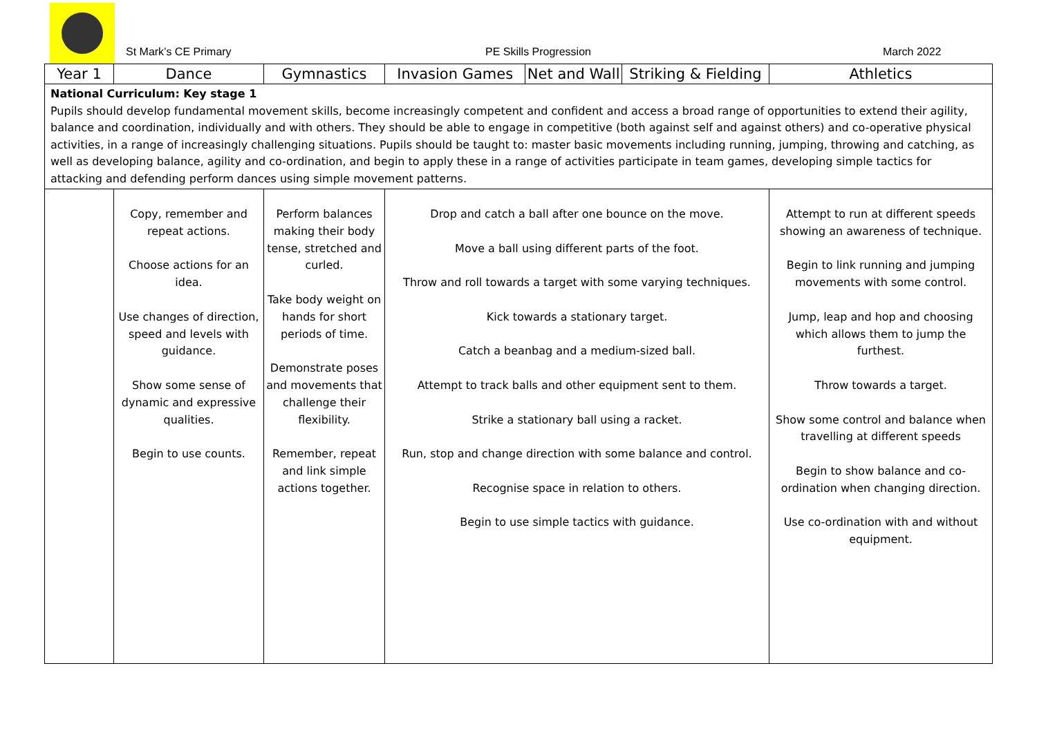St Mark’s CE Primary PE Skills Progression March 2022
| Year 1 | Dance | Gymnastics | Invasion Games | Net and Wall | Striking & Fielding | Athletics |
| --- | --- | --- | --- | --- | --- | --- |
| National Curriculum: Key stage 1 Pupils should develop fundamental movement skills, become increasingly competent and confident and access a broad range of opportunities to extend their agility, balance and coordination, individually and with others. They should be able to engage in competitive (both against self and against others) and co-operative physical activities, in a range of increasingly challenging situations. Pupils should be taught to: master basic movements including running, jumping, throwing and catching, as well as developing balance, agility and co-ordination, and begin to apply these in a range of activities participate in team games, developing simple tactics for attacking and defending perform dances using simple movement patterns. | | | | | | |
| | Copy, remember and repeat actions. Choose actions for an idea. Use changes of direction, speed and levels with guidance. Show some sense of dynamic and expressive qualities. Begin to use counts. | Perform balances making their body tense, stretched and curled. Take body weight on hands for short periods of time. Demonstrate poses and movements that challenge their flexibility. Remember, repeat and link simple actions together. | Drop and catch a ball after one bounce on the move. Move a ball using different parts of the foot. Throw and roll towards a target with some varying techniques. Kick towards a stationary target. Catch a beanbag and a medium-sized ball. Attempt to track balls and other equipment sent to them. Strike a stationary ball using a racket. Run, stop and change direction with some balance and control. Recognise space in relation to others. Begin to use simple tactics with guidance. | | | Attempt to run at different speeds showing an awareness of technique. Begin to link running and jumping movements with some control. Jump, leap and hop and choosing which allows them to jump the furthest. Throw towards a target. Show some control and balance when travelling at different speeds Begin to show balance and co-ordination when changing direction. Use co-ordination with and without equipment. |